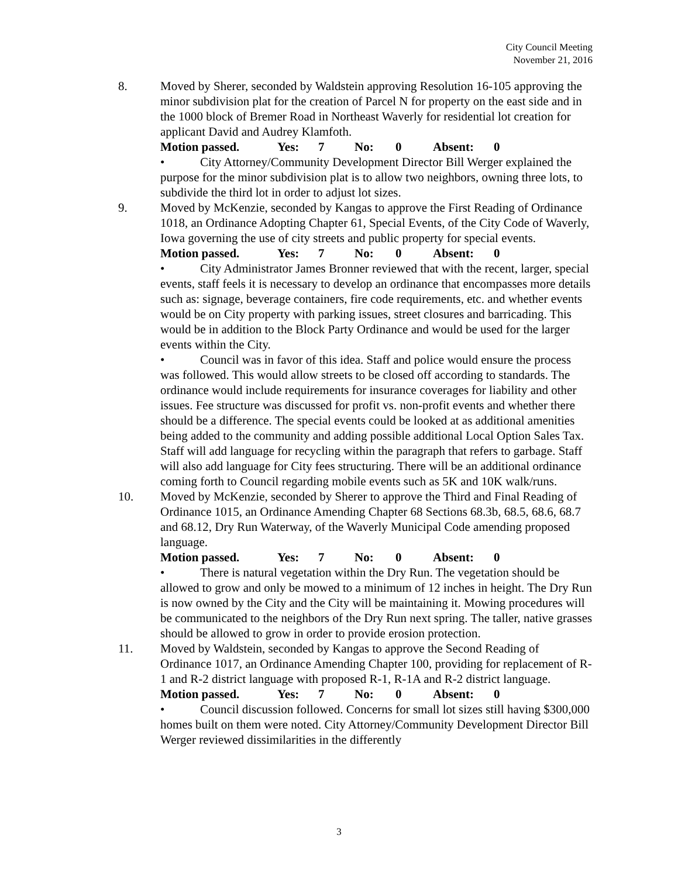City Council Meeting
November 21, 2016
8. Moved by Sherer, seconded by Waldstein approving Resolution 16-105 approving the minor subdivision plat for the creation of Parcel N for property on the east side and in the 1000 block of Bremer Road in Northeast Waverly for residential lot creation for applicant David and Audrey Klamfoth.
Motion passed. Yes: 7 No: 0 Absent: 0
• City Attorney/Community Development Director Bill Werger explained the purpose for the minor subdivision plat is to allow two neighbors, owning three lots, to subdivide the third lot in order to adjust lot sizes.
9. Moved by McKenzie, seconded by Kangas to approve the First Reading of Ordinance 1018, an Ordinance Adopting Chapter 61, Special Events, of the City Code of Waverly, Iowa governing the use of city streets and public property for special events.
Motion passed. Yes: 7 No: 0 Absent: 0
• City Administrator James Bronner reviewed that with the recent, larger, special events, staff feels it is necessary to develop an ordinance that encompasses more details such as: signage, beverage containers, fire code requirements, etc. and whether events would be on City property with parking issues, street closures and barricading. This would be in addition to the Block Party Ordinance and would be used for the larger events within the City.
• Council was in favor of this idea. Staff and police would ensure the process was followed. This would allow streets to be closed off according to standards. The ordinance would include requirements for insurance coverages for liability and other issues. Fee structure was discussed for profit vs. non-profit events and whether there should be a difference. The special events could be looked at as additional amenities being added to the community and adding possible additional Local Option Sales Tax. Staff will add language for recycling within the paragraph that refers to garbage. Staff will also add language for City fees structuring. There will be an additional ordinance coming forth to Council regarding mobile events such as 5K and 10K walk/runs.
10. Moved by McKenzie, seconded by Sherer to approve the Third and Final Reading of Ordinance 1015, an Ordinance Amending Chapter 68 Sections 68.3b, 68.5, 68.6, 68.7 and 68.12, Dry Run Waterway, of the Waverly Municipal Code amending proposed language.
Motion passed. Yes: 7 No: 0 Absent: 0
• There is natural vegetation within the Dry Run. The vegetation should be allowed to grow and only be mowed to a minimum of 12 inches in height. The Dry Run is now owned by the City and the City will be maintaining it. Mowing procedures will be communicated to the neighbors of the Dry Run next spring. The taller, native grasses should be allowed to grow in order to provide erosion protection.
11. Moved by Waldstein, seconded by Kangas to approve the Second Reading of Ordinance 1017, an Ordinance Amending Chapter 100, providing for replacement of R-1 and R-2 district language with proposed R-1, R-1A and R-2 district language.
Motion passed. Yes: 7 No: 0 Absent: 0
• Council discussion followed. Concerns for small lot sizes still having $300,000 homes built on them were noted. City Attorney/Community Development Director Bill Werger reviewed dissimilarities in the differently
3